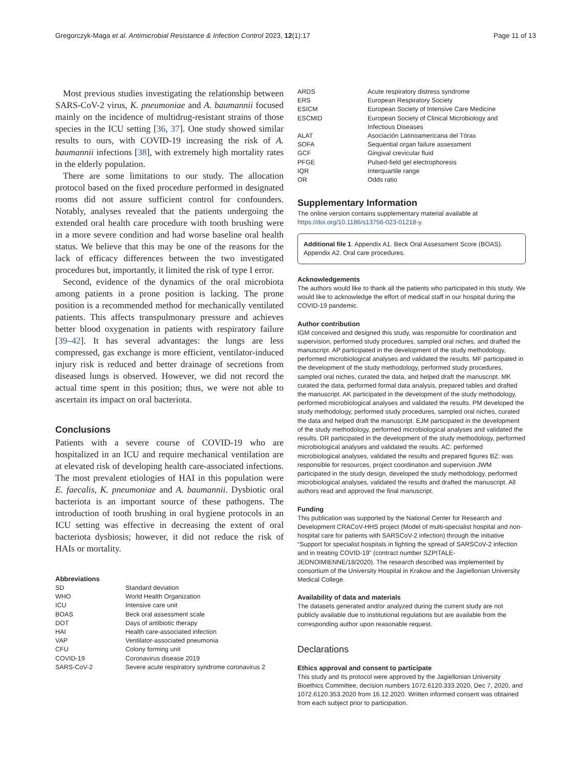Gregorczyk-Maga et al. Antimicrobial Resistance & Infection Control 2023, 12(1):17
Page 11 of 13
Most previous studies investigating the relationship between SARS-CoV-2 virus, K. pneumoniae and A. baumannii focused mainly on the incidence of multidrug-resistant strains of those species in the ICU setting [36, 37]. One study showed similar results to ours, with COVID-19 increasing the risk of A. baumannii infections [38], with extremely high mortality rates in the elderly population.
There are some limitations to our study. The allocation protocol based on the fixed procedure performed in designated rooms did not assure sufficient control for confounders. Notably, analyses revealed that the patients undergoing the extended oral health care procedure with tooth brushing were in a more severe condition and had worse baseline oral health status. We believe that this may be one of the reasons for the lack of efficacy differences between the two investigated procedures but, importantly, it limited the risk of type I error.
Second, evidence of the dynamics of the oral microbiota among patients in a prone position is lacking. The prone position is a recommended method for mechanically ventilated patients. This affects transpulmonary pressure and achieves better blood oxygenation in patients with respiratory failure [39–42]. It has several advantages: the lungs are less compressed, gas exchange is more efficient, ventilator-induced injury risk is reduced and better drainage of secretions from diseased lungs is observed. However, we did not record the actual time spent in this position; thus, we were not able to ascertain its impact on oral bacteriota.
Conclusions
Patients with a severe course of COVID-19 who are hospitalized in an ICU and require mechanical ventilation are at elevated risk of developing health care-associated infections. The most prevalent etiologies of HAI in this population were E. faecalis, K. pneumoniae and A. baumannii. Dysbiotic oral bacteriota is an important source of these pathogens. The introduction of tooth brushing in oral hygiene protocols in an ICU setting was effective in decreasing the extent of oral bacteriota dysbiosis; however, it did not reduce the risk of HAIs or mortality.
Abbreviations
| SD | Standard deviation |
| WHO | World Health Organization |
| ICU | Intensive care unit |
| BOAS | Beck oral assessment scale |
| DOT | Days of antibiotic therapy |
| HAI | Health care-associated infection |
| VAP | Ventilator-associated pneumonia |
| CFU | Colony forming unit |
| COVID-19 | Coronavirus disease 2019 |
| SARS-CoV-2 | Severe acute respiratory syndrome coronavirus 2 |
| ARDS | Acute respiratory distress syndrome |
| ERS | European Respiratory Society |
| ESICM | European Society of Intensive Care Medicine |
| ESCMID | European Society of Clinical Microbiology and Infectious Diseases |
| ALAT | Asociación Latinoamericana del Tórax |
| SOFA | Sequential organ failure assessment |
| GCF | Gingival crevicular fluid |
| PFGE | Pulsed-field gel electrophoresis |
| IQR | Interquartile range |
| OR | Odds ratio |
Supplementary Information
The online version contains supplementary material available at https://doi.org/10.1186/s13756-023-01218-y.
Additional file 1. Appendix A1. Beck Oral Assessment Score (BOAS). Appendix A2. Oral care procedures.
Acknowledgements
The authors would like to thank all the patients who participated in this study. We would like to acknowledge the effort of medical staff in our hospital during the COVID-19 pandemic.
Author contribution
IGM conceived and designed this study, was responsible for coordination and supervision, performed study procedures, sampled oral niches, and drafted the manuscript. AP participated in the development of the study methodology, performed microbiological analyses and validated the results. MF participated in the development of the study methodology, performed study procedures, sampled oral niches, curated the data, and helped draft the manuscript. MK curated the data, performed formal data analysis, prepared tables and drafted the manuscript. AK participated in the development of the study methodology, performed microbiological analyses and validated the results. PM developed the study methodology, performed study procedures, sampled oral niches, curated the data and helped draft the manuscript. EJM participated in the development of the study methodology, performed microbiological analyses and validated the results. DR participated in the development of the study methodology, performed microbiological analyses and validated the results. AC: performed microbiological analyses, validated the results and prepared figures BZ: was responsible for resources, project coordination and supervision JWM participated in the study design, developed the study methodology, performed microbiological analyses, validated the results and drafted the manuscript. All authors read and approved the final manuscript.
Funding
This publication was supported by the National Center for Research and Development CRACoV-HHS project (Model of multi-specialist hospital and non-hospital care for patients with SARSCoV-2 infection) through the initiative “Support for specialist hospitals in fighting the spread of SARSCoV-2 infection and in treating COVID-19” (contract number SZPITALE-JEDNOIMIENNE/18/2020). The research described was implemented by consortium of the University Hospital in Krakow and the Jagiellonian University Medical College.
Availability of data and materials
The datasets generated and/or analyzed during the current study are not publicly available due to institutional regulations but are available from the corresponding author upon reasonable request.
Declarations
Ethics approval and consent to participate
This study and its protocol were approved by the Jagiellonian University Bioethics Committee, decision numbers 1072.6120.333.2020, Dec 7, 2020, and 1072.6120.353.2020 from 16.12.2020. Written informed consent was obtained from each subject prior to participation.